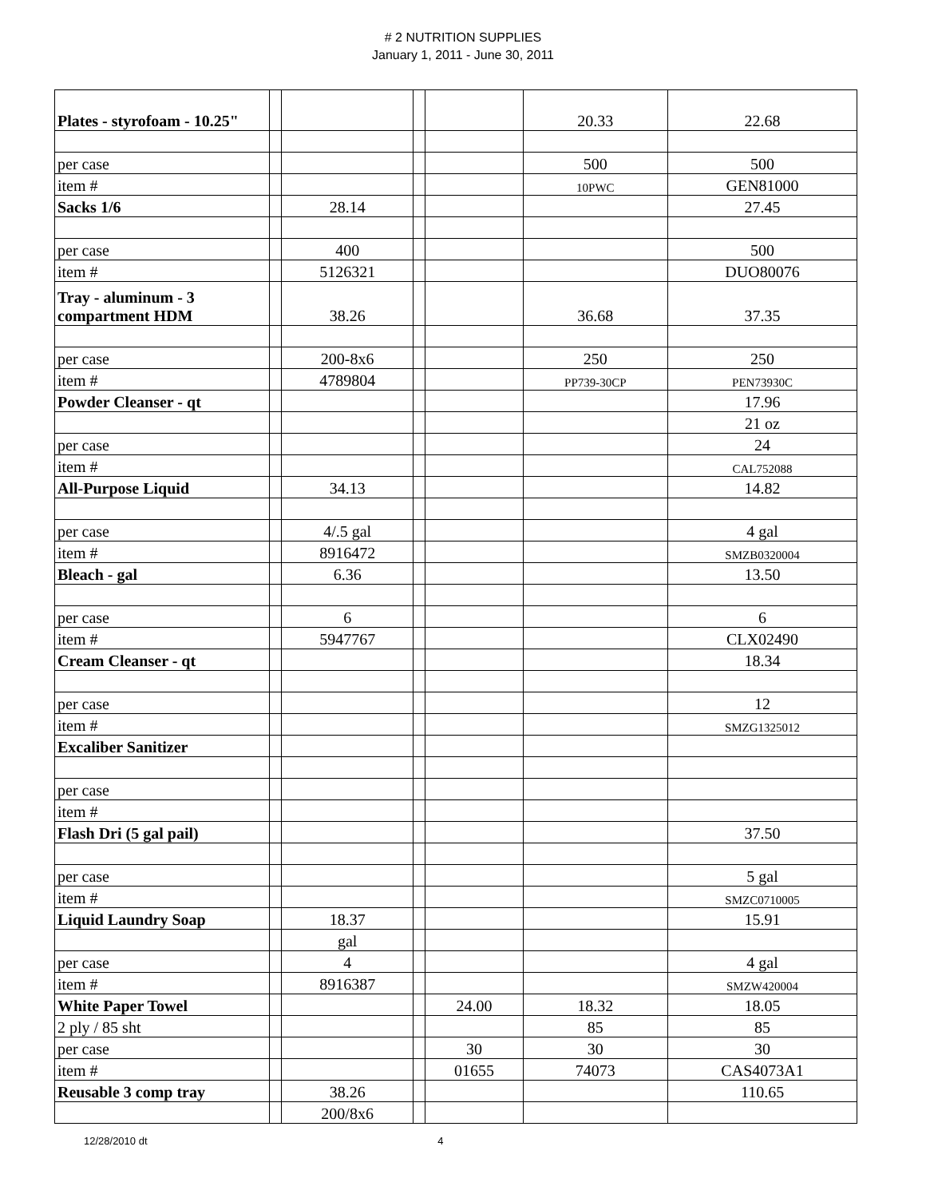# 2 NUTRITION SUPPLIES
January 1, 2011 - June 30, 2011
| Plates - styrofoam - 10.25" | | | | | 20.33 | 22.68 |
| per case | | | | | 500 | 500 |
| item # | | | | | 10PWC | GEN81000 |
| Sacks 1/6 | | 28.14 | | | | 27.45 |
| per case | | 400 | | | | 500 |
| item # | | 5126321 | | | | DUO80076 |
| Tray - aluminum - 3 compartment HDM | | 38.26 | | | 36.68 | 37.35 |
| per case | | 200-8x6 | | | 250 | 250 |
| item # | | 4789804 | | | PP739-30CP | PEN73930C |
| Powder Cleanser - qt | | | | | | 17.96 |
| | | | | | | 21 oz |
| per case | | | | | | 24 |
| item # | | | | | | CAL752088 |
| All-Purpose Liquid | | 34.13 | | | | 14.82 |
| per case | | 4/.5 gal | | | | 4 gal |
| item # | | 8916472 | | | | SMZB0320004 |
| Bleach - gal | | 6.36 | | | | 13.50 |
| per case | | 6 | | | | 6 |
| item # | | 5947767 | | | | CLX02490 |
| Cream Cleanser - qt | | | | | | 18.34 |
| per case | | | | | | 12 |
| item # | | | | | | SMZG1325012 |
| Excaliber Sanitizer | | | | | | |
| per case | | | | | | |
| item # | | | | | | |
| Flash Dri (5 gal pail) | | | | | | 37.50 |
| per case | | | | | | 5 gal |
| item # | | | | | | SMZC0710005 |
| Liquid Laundry Soap | | 18.37 | | | | 15.91 |
| | | gal | | | | |
| per case | | 4 | | | | 4 gal |
| item # | | 8916387 | | | | SMZW420004 |
| White Paper Towel | | | | 24.00 | 18.32 | 18.05 |
| 2 ply / 85 sht | | | | | 85 | 85 |
| per case | | | | 30 | 30 | 30 |
| item # | | | | 01655 | 74073 | CAS4073A1 |
| Reusable 3 comp tray | | 38.26 | | | | 110.65 |
| | | 200/8x6 | | | | |
12/28/2010 dt 4